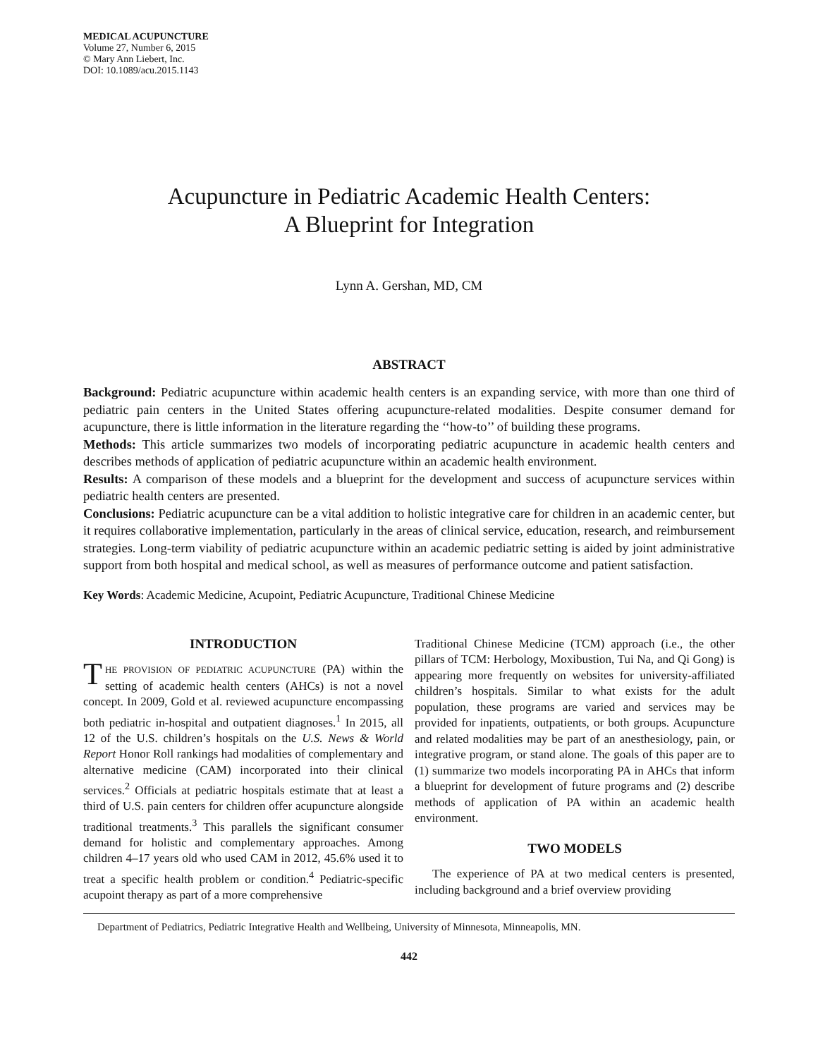MEDICAL ACUPUNCTURE
Volume 27, Number 6, 2015
© Mary Ann Liebert, Inc.
DOI: 10.1089/acu.2015.1143
Acupuncture in Pediatric Academic Health Centers:
A Blueprint for Integration
Lynn A. Gershan, MD, CM
ABSTRACT
Background: Pediatric acupuncture within academic health centers is an expanding service, with more than one third of pediatric pain centers in the United States offering acupuncture-related modalities. Despite consumer demand for acupuncture, there is little information in the literature regarding the ‘‘how-to’’ of building these programs.
Methods: This article summarizes two models of incorporating pediatric acupuncture in academic health centers and describes methods of application of pediatric acupuncture within an academic health environment.
Results: A comparison of these models and a blueprint for the development and success of acupuncture services within pediatric health centers are presented.
Conclusions: Pediatric acupuncture can be a vital addition to holistic integrative care for children in an academic center, but it requires collaborative implementation, particularly in the areas of clinical service, education, research, and reimbursement strategies. Long-term viability of pediatric acupuncture within an academic pediatric setting is aided by joint administrative support from both hospital and medical school, as well as measures of performance outcome and patient satisfaction.
Key Words: Academic Medicine, Acupoint, Pediatric Acupuncture, Traditional Chinese Medicine
INTRODUCTION
THE PROVISION OF PEDIATRIC ACUPUNCTURE (PA) within the setting of academic health centers (AHCs) is not a novel concept. In 2009, Gold et al. reviewed acupuncture encompassing both pediatric in-hospital and outpatient diagnoses.<sup>1</sup> In 2015, all 12 of the U.S. children’s hospitals on the U.S. News & World Report Honor Roll rankings had modalities of complementary and alternative medicine (CAM) incorporated into their clinical services.<sup>2</sup> Officials at pediatric hospitals estimate that at least a third of U.S. pain centers for children offer acupuncture alongside traditional treatments.<sup>3</sup> This parallels the significant consumer demand for holistic and complementary approaches. Among children 4–17 years old who used CAM in 2012, 45.6% used it to treat a specific health problem or condition.<sup>4</sup> Pediatric-specific acupoint therapy as part of a more comprehensive
Traditional Chinese Medicine (TCM) approach (i.e., the other pillars of TCM: Herbology, Moxibustion, Tui Na, and Qi Gong) is appearing more frequently on websites for university-affiliated children’s hospitals. Similar to what exists for the adult population, these programs are varied and services may be provided for inpatients, outpatients, or both groups. Acupuncture and related modalities may be part of an anesthesiology, pain, or integrative program, or stand alone. The goals of this paper are to (1) summarize two models incorporating PA in AHCs that inform a blueprint for development of future programs and (2) describe methods of application of PA within an academic health environment.
TWO MODELS
The experience of PA at two medical centers is presented, including background and a brief overview providing
Department of Pediatrics, Pediatric Integrative Health and Wellbeing, University of Minnesota, Minneapolis, MN.
442